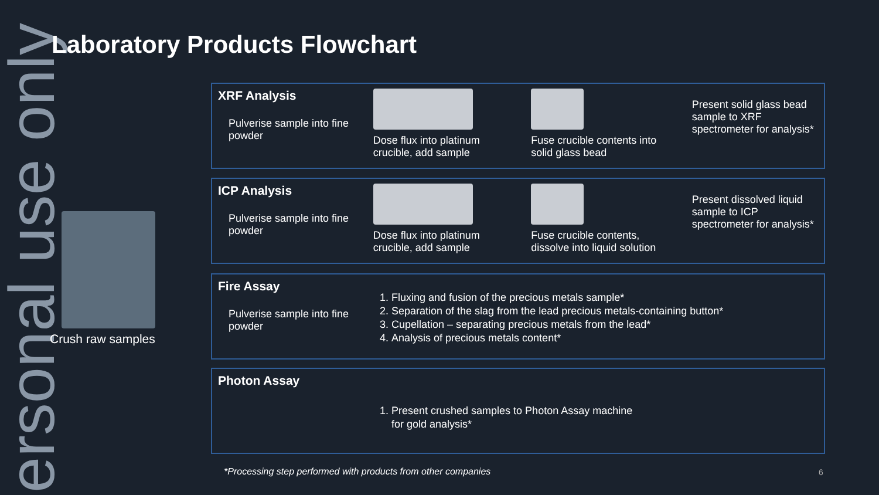ersonal use only
Laboratory Products Flowchart
Crush raw samples
XRF Analysis
Pulverise sample into fine powder
Dose flux into platinum crucible, add sample
Fuse crucible contents into solid glass bead
Present solid glass bead sample to XRF spectrometer for analysis*
ICP Analysis
Pulverise sample into fine powder
Dose flux into platinum crucible, add sample
Fuse crucible contents, dissolve into liquid solution
Present dissolved liquid sample to ICP spectrometer for analysis*
Fire Assay
Pulverise sample into fine powder
1. Fluxing and fusion of the precious metals sample*
2. Separation of the slag from the lead precious metals-containing button*
3. Cupellation – separating precious metals from the lead*
4. Analysis of precious metals content*
Photon Assay
1. Present crushed samples to Photon Assay machine
for gold analysis*
*Processing step performed with products from other companies
6